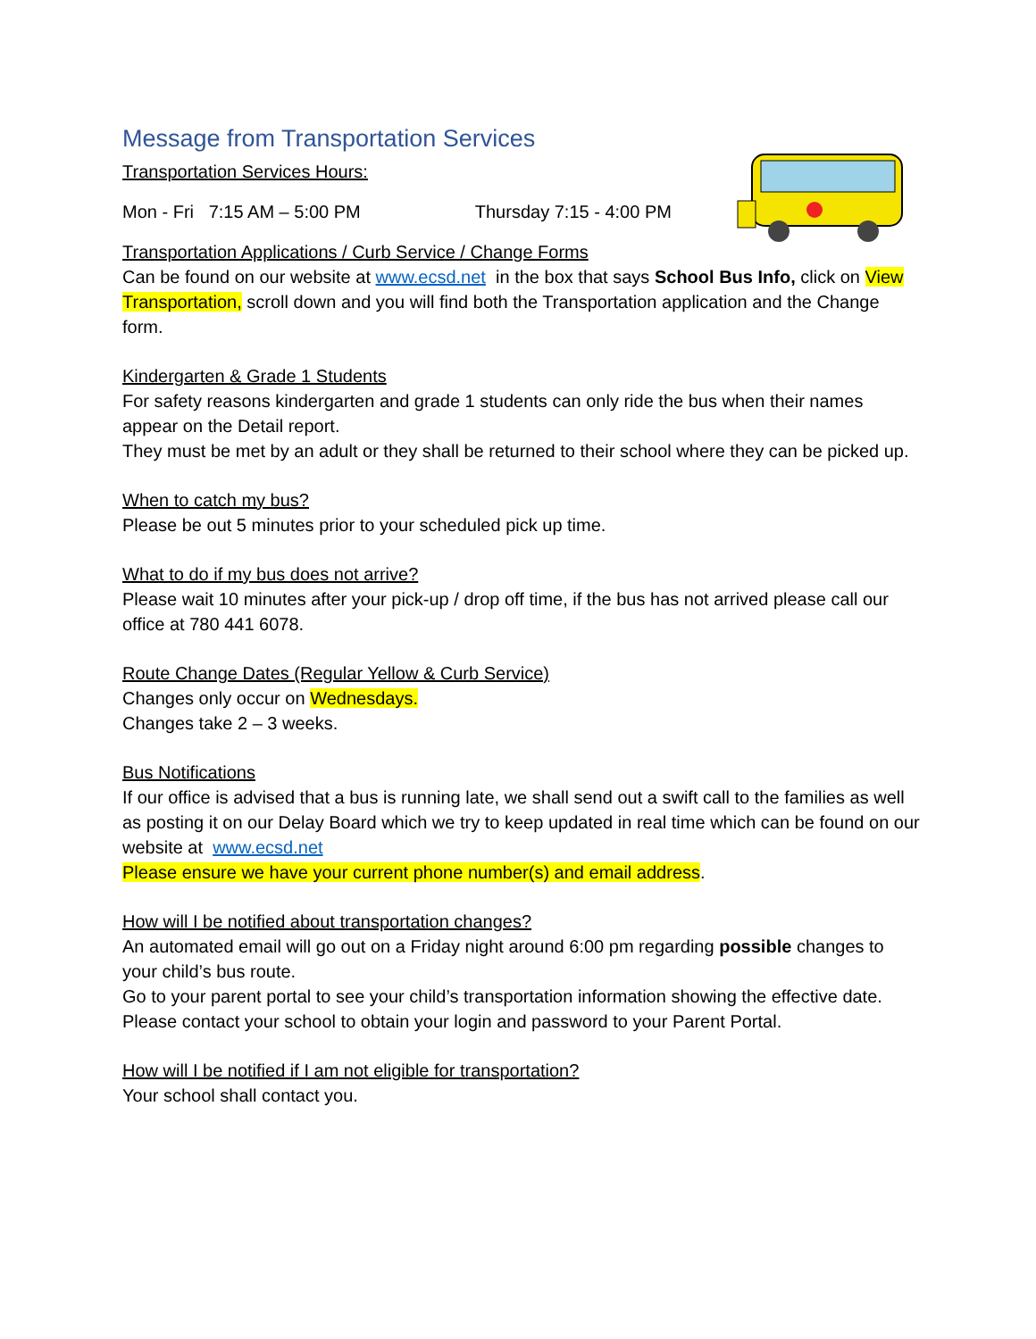Message from Transportation Services
Transportation Services Hours:
Mon - Fri 7:15 AM – 5:00 PM Thursday 7:15 - 4:00 PM
Transportation Applications / Curb Service / Change Forms
Can be found on our website at www.ecsd.net in the box that says School Bus Info, click on View Transportation, scroll down and you will find both the Transportation application and the Change form.
Kindergarten & Grade 1 Students
For safety reasons kindergarten and grade 1 students can only ride the bus when their names appear on the Detail report.
They must be met by an adult or they shall be returned to their school where they can be picked up.
When to catch my bus?
Please be out 5 minutes prior to your scheduled pick up time.
What to do if my bus does not arrive?
Please wait 10 minutes after your pick-up / drop off time, if the bus has not arrived please call our office at 780 441 6078.
Route Change Dates (Regular Yellow & Curb Service)
Changes only occur on Wednesdays.
Changes take 2 – 3 weeks.
Bus Notifications
If our office is advised that a bus is running late, we shall send out a swift call to the families as well as posting it on our Delay Board which we try to keep updated in real time which can be found on our website at www.ecsd.net
Please ensure we have your current phone number(s) and email address.
How will I be notified about transportation changes?
An automated email will go out on a Friday night around 6:00 pm regarding possible changes to your child’s bus route.
Go to your parent portal to see your child’s transportation information showing the effective date.
Please contact your school to obtain your login and password to your Parent Portal.
How will I be notified if I am not eligible for transportation?
Your school shall contact you.